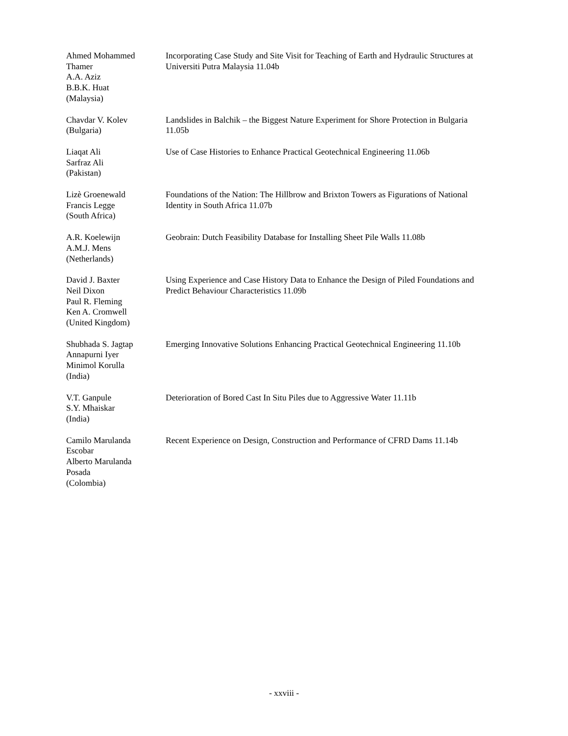Ahmed Mohammed
Thamer
A.A. Aziz
B.B.K. Huat
(Malaysia)
Incorporating Case Study and Site Visit for Teaching of Earth and Hydraulic Structures at Universiti Putra Malaysia 11.04b
Chavdar V. Kolev
(Bulgaria)
Landslides in Balchik – the Biggest Nature Experiment for Shore Protection in Bulgaria 11.05b
Liaqat Ali
Sarfraz Ali
(Pakistan)
Use of Case Histories to Enhance Practical Geotechnical Engineering 11.06b
Lizè Groenewald
Francis Legge
(South Africa)
Foundations of the Nation: The Hillbrow and Brixton Towers as Figurations of National Identity in South Africa 11.07b
A.R. Koelewijn
A.M.J. Mens
(Netherlands)
Geobrain: Dutch Feasibility Database for Installing Sheet Pile Walls 11.08b
David J. Baxter
Neil Dixon
Paul R. Fleming
Ken A. Cromwell
(United Kingdom)
Using Experience and Case History Data to Enhance the Design of Piled Foundations and Predict Behaviour Characteristics 11.09b
Shubhada S. Jagtap
Annapurni Iyer
Minimol Korulla
(India)
Emerging Innovative Solutions Enhancing Practical Geotechnical Engineering 11.10b
V.T. Ganpule
S.Y. Mhaiskar
(India)
Deterioration of Bored Cast In Situ Piles due to Aggressive Water 11.11b
Camilo Marulanda
Escobar
Alberto Marulanda
Posada
(Colombia)
Recent Experience on Design, Construction and Performance of CFRD Dams 11.14b
- xxviii -